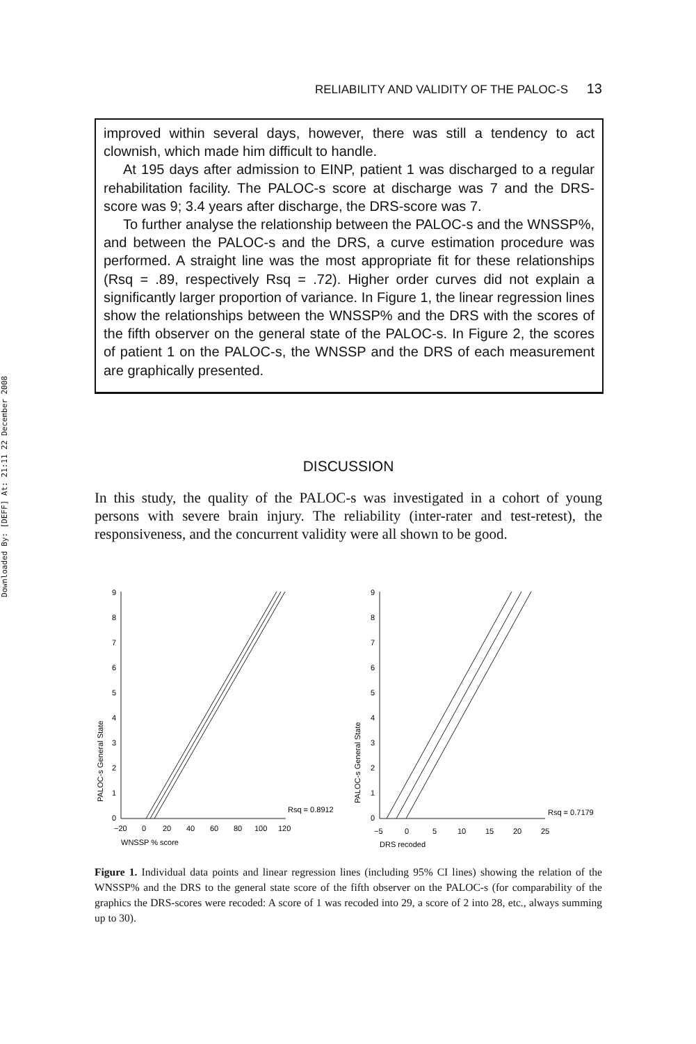Downloaded By: [DEFF] At: 21:11 22 December 2008
RELIABILITY AND VALIDITY OF THE PALOC-S 13
improved within several days, however, there was still a tendency to act clownish, which made him difficult to handle.
At 195 days after admission to EINP, patient 1 was discharged to a regular rehabilitation facility. The PALOC-s score at discharge was 7 and the DRS-score was 9; 3.4 years after discharge, the DRS-score was 7.
To further analyse the relationship between the PALOC-s and the WNSSP%, and between the PALOC-s and the DRS, a curve estimation procedure was performed. A straight line was the most appropriate fit for these relationships (Rsq = .89, respectively Rsq = .72). Higher order curves did not explain a significantly larger proportion of variance. In Figure 1, the linear regression lines show the relationships between the WNSSP% and the DRS with the scores of the fifth observer on the general state of the PALOC-s. In Figure 2, the scores of patient 1 on the PALOC-s, the WNSSP and the DRS of each measurement are graphically presented.
DISCUSSION
In this study, the quality of the PALOC-s was investigated in a cohort of young persons with severe brain injury. The reliability (inter-rater and test-retest), the responsiveness, and the concurrent validity were all shown to be good.
9
8
7
6
5
4
3
2
1
0
−20
0
20
40
60
80
100
120
WNSSP % score
Rsq = 0.8912
PALOC-s General State
9
8
7
6
5
4
3
2
1
0
−5
0
5
10
15
20
25
DRS recoded
Rsq = 0.7179
PALOC-s General State
Figure 1. Individual data points and linear regression lines (including 95% CI lines) showing the relation of the WNSSP% and the DRS to the general state score of the fifth observer on the PALOC-s (for comparability of the graphics the DRS-scores were recoded: A score of 1 was recoded into 29, a score of 2 into 28, etc., always summing up to 30).